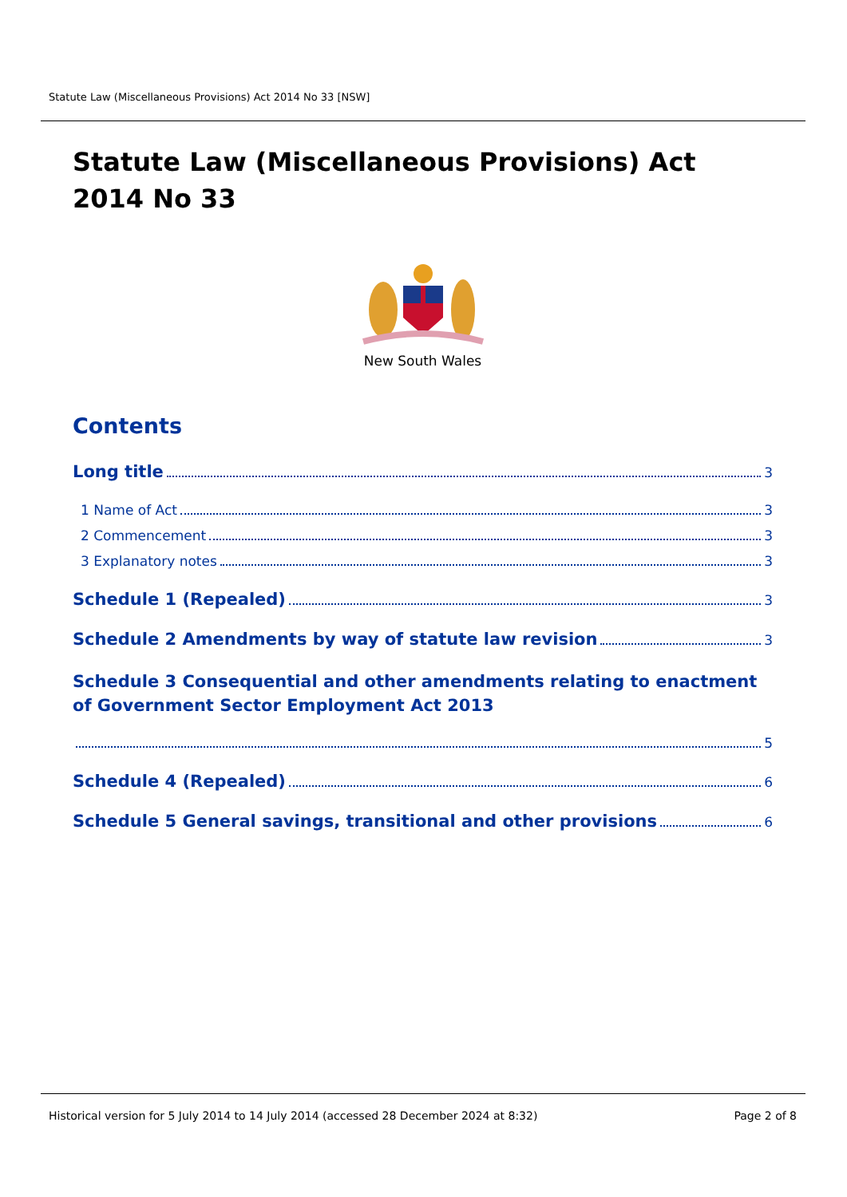Statute Law (Miscellaneous Provisions) Act 2014 No 33 [NSW]
Statute Law (Miscellaneous Provisions) Act 2014 No 33
New South Wales
Contents
Long title 3
1 Name of Act 3
2 Commencement 3
3 Explanatory notes 3
Schedule 1 (Repealed) 3
Schedule 2 Amendments by way of statute law revision 3
Schedule 3 Consequential and other amendments relating to enactment of Government Sector Employment Act 2013
5
Schedule 4 (Repealed) 6
Schedule 5 General savings, transitional and other provisions 6
Historical version for 5 July 2014 to 14 July 2014 (accessed 28 December 2024 at 8:32) Page 2 of 8